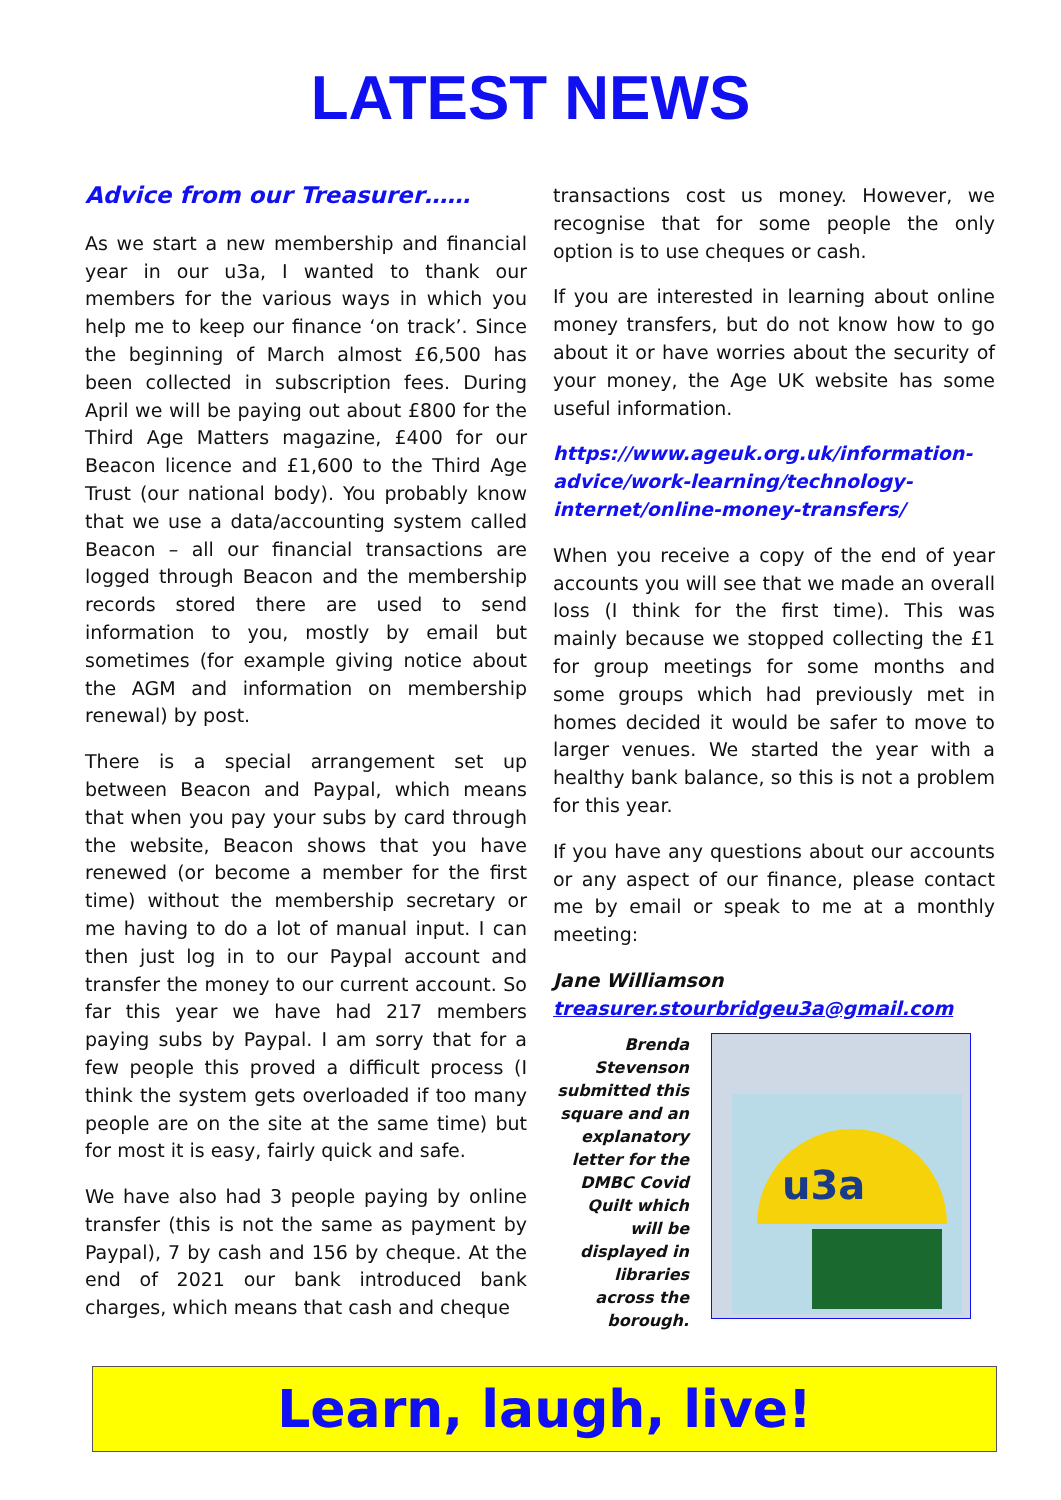LATEST NEWS
Advice from our Treasurer……
As we start a new membership and financial year in our u3a, I wanted to thank our members for the various ways in which you help me to keep our finance ‘on track’. Since the beginning of March almost £6,500 has been collected in subscription fees. During April we will be paying out about £800 for the Third Age Matters magazine, £400 for our Beacon licence and £1,600 to the Third Age Trust (our national body). You probably know that we use a data/accounting system called Beacon – all our financial transactions are logged through Beacon and the membership records stored there are used to send information to you, mostly by email but sometimes (for example giving notice about the AGM and information on membership renewal) by post.
There is a special arrangement set up between Beacon and Paypal, which means that when you pay your subs by card through the website, Beacon shows that you have renewed (or become a member for the first time) without the membership secretary or me having to do a lot of manual input. I can then just log in to our Paypal account and transfer the money to our current account. So far this year we have had 217 members paying subs by Paypal. I am sorry that for a few people this proved a difficult process (I think the system gets overloaded if too many people are on the site at the same time) but for most it is easy, fairly quick and safe.
We have also had 3 people paying by online transfer (this is not the same as payment by Paypal), 7 by cash and 156 by cheque. At the end of 2021 our bank introduced bank charges, which means that cash and cheque
transactions cost us money. However, we recognise that for some people the only option is to use cheques or cash.
If you are interested in learning about online money transfers, but do not know how to go about it or have worries about the security of your money, the Age UK website has some useful information.
https://www.ageuk.org.uk/information-advice/work-learning/technology-internet/online-money-transfers/
When you receive a copy of the end of year accounts you will see that we made an overall loss (I think for the first time). This was mainly because we stopped collecting the £1 for group meetings for some months and some groups which had previously met in homes decided it would be safer to move to larger venues. We started the year with a healthy bank balance, so this is not a problem for this year.
If you have any questions about our accounts or any aspect of our finance, please contact me by email or speak to me at a monthly meeting:
Jane Williamson
treasurer.stourbridgeu3a@gmail.com
Brenda Stevenson submitted this square and an explanatory letter for the DMBC Covid Quilt which will be displayed in libraries across the borough.
u3a
Learn, laugh, live!